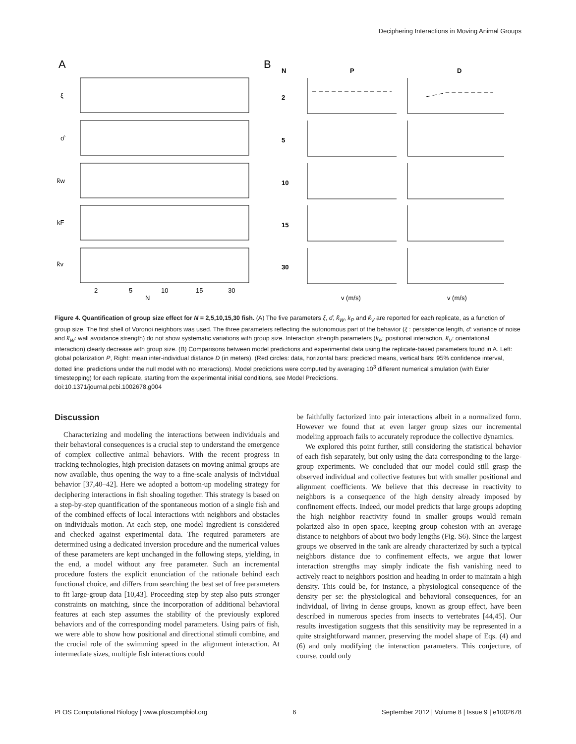Deciphering Interactions in Moving Animal Groups
A
B
ξ
σ̂
k̂w
kF
k̂v
2
5
10
15
30
N
N
P
D
2
5
10
15
30
v (m/s)
v (m/s)
Figure 4. Quantification of group size effect for N = 2,5,10,15,30 fish. (A) The five parameters ξ, σ̂, k̂<sub>W</sub>, k<sub>P</sub> and k̂<sub>V</sub> are reported for each replicate, as a function of group size. The first shell of Voronoi neighbors was used. The three parameters reflecting the autonomous part of the behavior (ξ : persistence length, σ̂: variance of noise and k̂<sub>W</sub>: wall avoidance strength) do not show systematic variations with group size. Interaction strength parameters (k<sub>P</sub>: positional interaction, k̂<sub>V</sub>: orientational interaction) clearly decrease with group size. (B) Comparisons between model predictions and experimental data using the replicate-based parameters found in A. Left: global polarization P, Right: mean inter-individual distance D (in meters). (Red circles: data, horizontal bars: predicted means, vertical bars: 95% confidence interval, dotted line: predictions under the null model with no interactions). Model predictions were computed by averaging 10<sup>3</sup> different numerical simulation (with Euler timestepping) for each replicate, starting from the experimental initial conditions, see Model Predictions.
doi:10.1371/journal.pcbi.1002678.g004
Discussion
Characterizing and modeling the interactions between individuals and their behavioral consequences is a crucial step to understand the emergence of complex collective animal behaviors. With the recent progress in tracking technologies, high precision datasets on moving animal groups are now available, thus opening the way to a fine-scale analysis of individual behavior [37,40–42]. Here we adopted a bottom-up modeling strategy for deciphering interactions in fish shoaling together. This strategy is based on a step-by-step quantification of the spontaneous motion of a single fish and of the combined effects of local interactions with neighbors and obstacles on individuals motion. At each step, one model ingredient is considered and checked against experimental data. The required parameters are determined using a dedicated inversion procedure and the numerical values of these parameters are kept unchanged in the following steps, yielding, in the end, a model without any free parameter. Such an incremental procedure fosters the explicit enunciation of the rationale behind each functional choice, and differs from searching the best set of free parameters to fit large-group data [10,43]. Proceeding step by step also puts stronger constraints on matching, since the incorporation of additional behavioral features at each step assumes the stability of the previously explored behaviors and of the corresponding model parameters. Using pairs of fish, we were able to show how positional and directional stimuli combine, and the crucial role of the swimming speed in the alignment interaction. At intermediate sizes, multiple fish interactions could
be faithfully factorized into pair interactions albeit in a normalized form. However we found that at even larger group sizes our incremental modeling approach fails to accurately reproduce the collective dynamics.
We explored this point further, still considering the statistical behavior of each fish separately, but only using the data corresponding to the large-group experiments. We concluded that our model could still grasp the observed individual and collective features but with smaller positional and alignment coefficients. We believe that this decrease in reactivity to neighbors is a consequence of the high density already imposed by confinement effects. Indeed, our model predicts that large groups adopting the high neighbor reactivity found in smaller groups would remain polarized also in open space, keeping group cohesion with an average distance to neighbors of about two body lengths (Fig. S6). Since the largest groups we observed in the tank are already characterized by such a typical neighbors distance due to confinement effects, we argue that lower interaction strengths may simply indicate the fish vanishing need to actively react to neighbors position and heading in order to maintain a high density. This could be, for instance, a physiological consequence of the density per se: the physiological and behavioral consequences, for an individual, of living in dense groups, known as group effect, have been described in numerous species from insects to vertebrates [44,45]. Our results investigation suggests that this sensitivity may be represented in a quite straightforward manner, preserving the model shape of Eqs. (4) and (6) and only modifying the interaction parameters. This conjecture, of course, could only
PLOS Computational Biology | www.ploscompbiol.org 6 September 2012 | Volume 8 | Issue 9 | e1002678